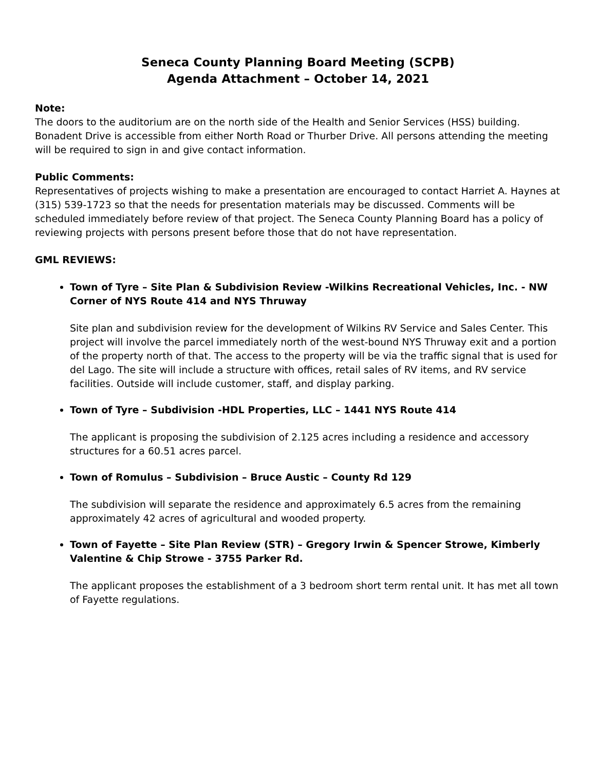Seneca County Planning Board Meeting (SCPB)
Agenda Attachment – October 14, 2021
Note:
The doors to the auditorium are on the north side of the Health and Senior Services (HSS) building. Bonadent Drive is accessible from either North Road or Thurber Drive. All persons attending the meeting will be required to sign in and give contact information.
Public Comments:
Representatives of projects wishing to make a presentation are encouraged to contact Harriet A. Haynes at (315) 539-1723 so that the needs for presentation materials may be discussed. Comments will be scheduled immediately before review of that project. The Seneca County Planning Board has a policy of reviewing projects with persons present before those that do not have representation.
GML REVIEWS:
Town of Tyre – Site Plan & Subdivision Review -Wilkins Recreational Vehicles, Inc. - NW Corner of NYS Route 414 and NYS Thruway
Site plan and subdivision review for the development of Wilkins RV Service and Sales Center. This project will involve the parcel immediately north of the west-bound NYS Thruway exit and a portion of the property north of that. The access to the property will be via the traffic signal that is used for del Lago. The site will include a structure with offices, retail sales of RV items, and RV service facilities. Outside will include customer, staff, and display parking.
Town of Tyre – Subdivision -HDL Properties, LLC – 1441 NYS Route 414
The applicant is proposing the subdivision of 2.125 acres including a residence and accessory structures for a 60.51 acres parcel.
Town of Romulus – Subdivision – Bruce Austic – County Rd 129
The subdivision will separate the residence and approximately 6.5 acres from the remaining approximately 42 acres of agricultural and wooded property.
Town of Fayette – Site Plan Review (STR) – Gregory Irwin & Spencer Strowe, Kimberly Valentine & Chip Strowe - 3755 Parker Rd.
The applicant proposes the establishment of a 3 bedroom short term rental unit. It has met all town of Fayette regulations.